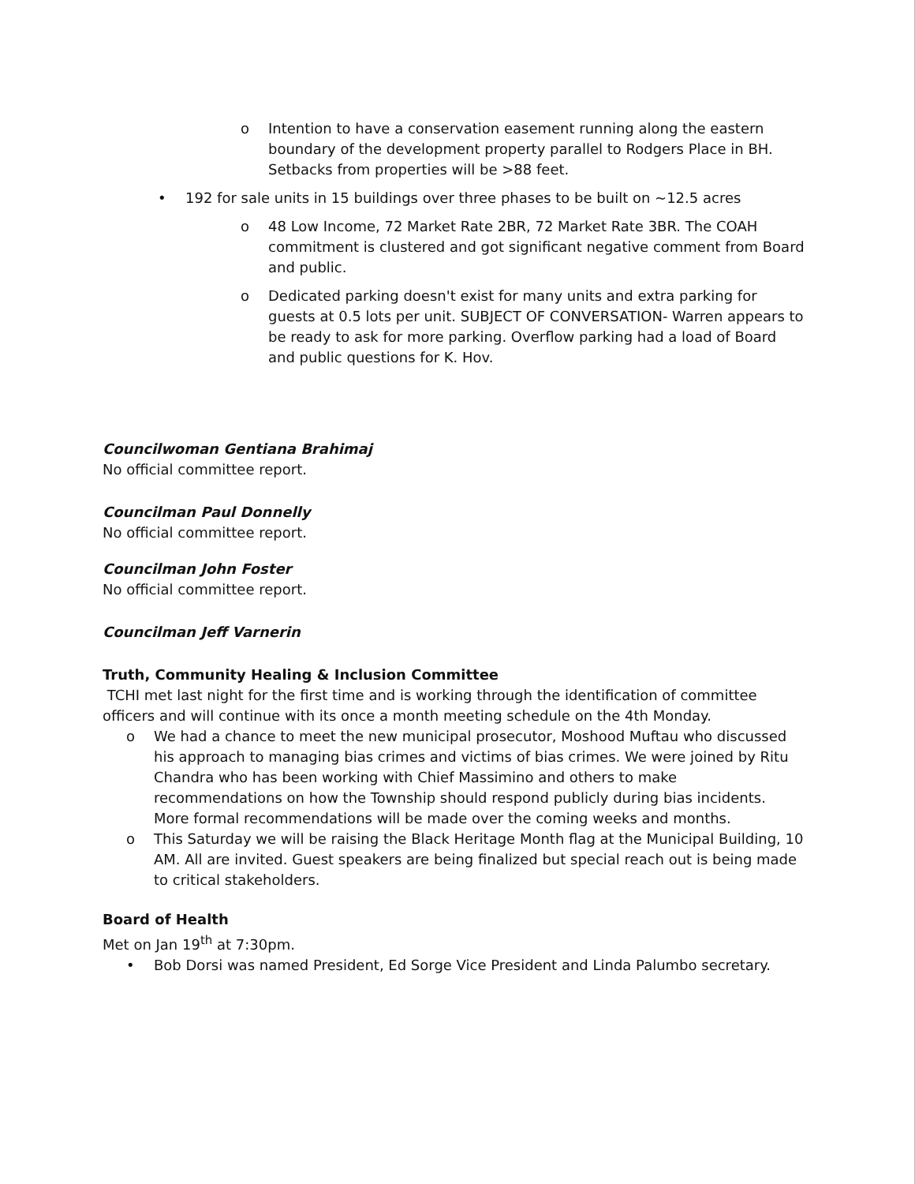o Intention to have a conservation easement running along the eastern boundary of the development property parallel to Rodgers Place in BH. Setbacks from properties will be >88 feet.
• 192 for sale units in 15 buildings over three phases to be built on ~12.5 acres
o 48 Low Income, 72 Market Rate 2BR, 72 Market Rate 3BR. The COAH commitment is clustered and got significant negative comment from Board and public.
o Dedicated parking doesn't exist for many units and extra parking for guests at 0.5 lots per unit. SUBJECT OF CONVERSATION- Warren appears to be ready to ask for more parking. Overflow parking had a load of Board and public questions for K. Hov.
Councilwoman Gentiana Brahimaj
No official committee report.
Councilman Paul Donnelly
No official committee report.
Councilman John Foster
No official committee report.
Councilman Jeff Varnerin
Truth, Community Healing & Inclusion Committee
TCHI met last night for the first time and is working through the identification of committee officers and will continue with its once a month meeting schedule on the 4th Monday.
o We had a chance to meet the new municipal prosecutor, Moshood Muftau who discussed his approach to managing bias crimes and victims of bias crimes. We were joined by Ritu Chandra who has been working with Chief Massimino and others to make recommendations on how the Township should respond publicly during bias incidents. More formal recommendations will be made over the coming weeks and months.
o This Saturday we will be raising the Black Heritage Month flag at the Municipal Building, 10 AM. All are invited. Guest speakers are being finalized but special reach out is being made to critical stakeholders.
Board of Health
Met on Jan 19<sup>th</sup> at 7:30pm.
• Bob Dorsi was named President, Ed Sorge Vice President and Linda Palumbo secretary.